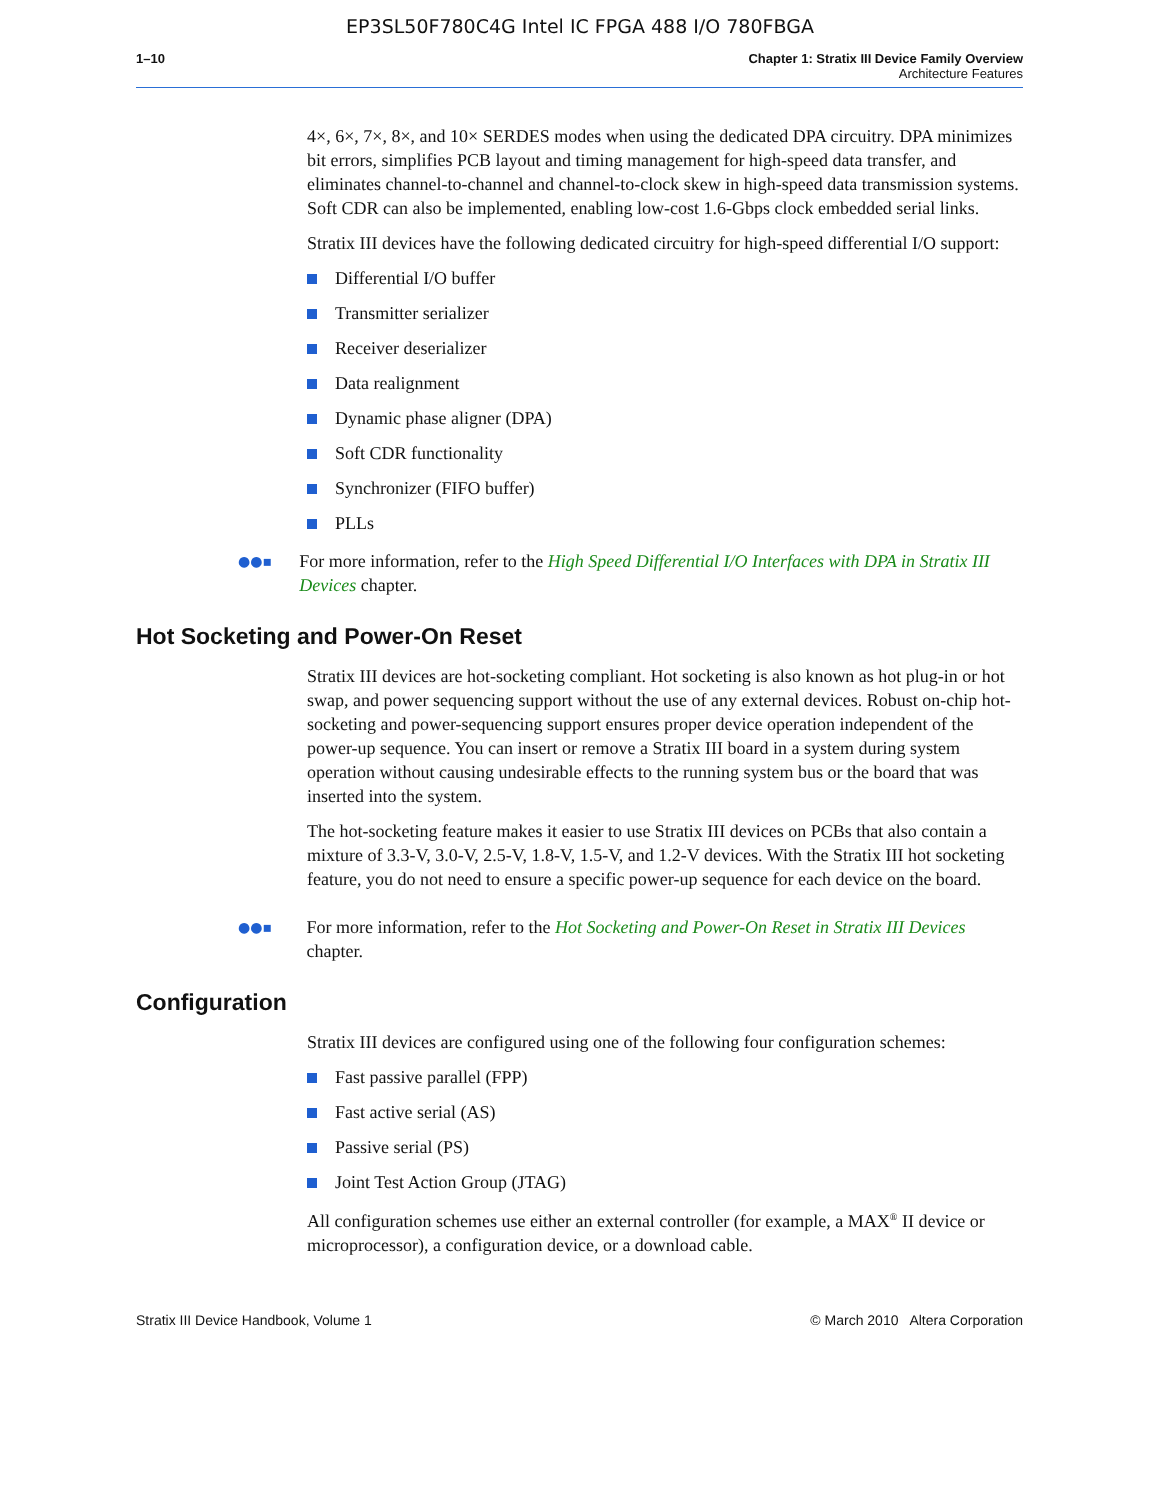EP3SL50F780C4G Intel IC FPGA 488 I/O 780FBGA
1–10 Chapter 1: Stratix III Device Family Overview
Architecture Features
4×, 6×, 7×, 8×, and 10× SERDES modes when using the dedicated DPA circuitry. DPA minimizes bit errors, simplifies PCB layout and timing management for high-speed data transfer, and eliminates channel-to-channel and channel-to-clock skew in high-speed data transmission systems. Soft CDR can also be implemented, enabling low-cost 1.6-Gbps clock embedded serial links.
Stratix III devices have the following dedicated circuitry for high-speed differential I/O support:
Differential I/O buffer
Transmitter serializer
Receiver deserializer
Data realignment
Dynamic phase aligner (DPA)
Soft CDR functionality
Synchronizer (FIFO buffer)
PLLs
●●▪
For more information, refer to the High Speed Differential I/O Interfaces with DPA in Stratix III Devices chapter.
Hot Socketing and Power-On Reset
Stratix III devices are hot-socketing compliant. Hot socketing is also known as hot plug-in or hot swap, and power sequencing support without the use of any external devices. Robust on-chip hot-socketing and power-sequencing support ensures proper device operation independent of the power-up sequence. You can insert or remove a Stratix III board in a system during system operation without causing undesirable effects to the running system bus or the board that was inserted into the system.
The hot-socketing feature makes it easier to use Stratix III devices on PCBs that also contain a mixture of 3.3-V, 3.0-V, 2.5-V, 1.8-V, 1.5-V, and 1.2-V devices. With the Stratix III hot socketing feature, you do not need to ensure a specific power-up sequence for each device on the board.
●●▪
For more information, refer to the Hot Socketing and Power-On Reset in Stratix III Devices chapter.
Configuration
Stratix III devices are configured using one of the following four configuration schemes:
Fast passive parallel (FPP)
Fast active serial (AS)
Passive serial (PS)
Joint Test Action Group (JTAG)
All configuration schemes use either an external controller (for example, a MAX<sup>®</sup> II device or microprocessor), a configuration device, or a download cable.
Stratix III Device Handbook, Volume 1 © March 2010 Altera Corporation